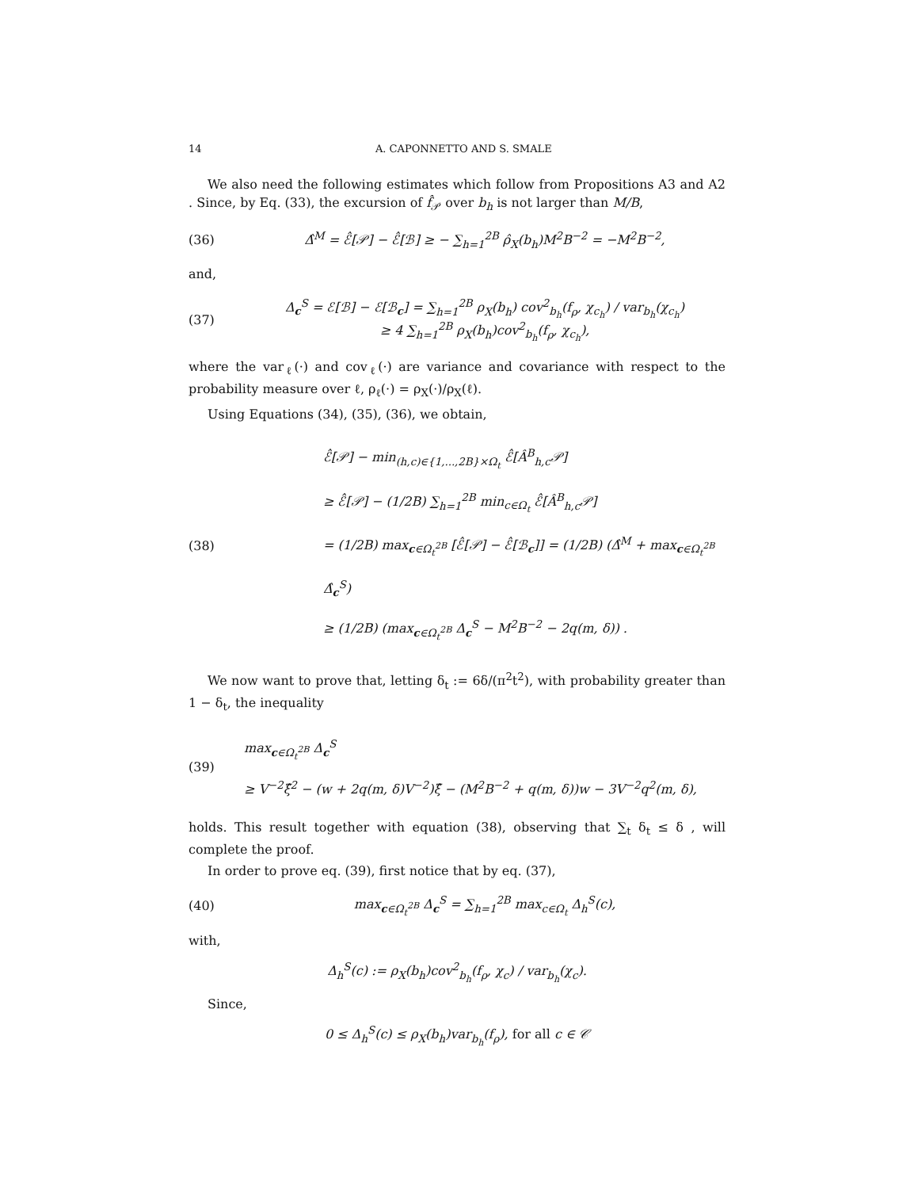14 A. CAPONNETTO AND S. SMALE
We also need the following estimates which follow from Propositions A3 and A2 . Since, by Eq. (33), the excursion of f̂<sub>𝒫</sub> over b<sub>h</sub> is not larger than M/B,
(36) Δ̂<sup>M</sup> = ℰ̂[𝒫] − ℰ̂[ℬ] ≥ − ∑<sub>h=1</sub><sup>2B</sup> ρ̂<sub>X</sub>(b<sub>h</sub>)M<sup>2</sup>B<sup>−2</sup> = −M<sup>2</sup>B<sup>−2</sup>,
and,
(37) Δ<sub>c</sub><sup>S</sup> = ℰ[ℬ] − ℰ[ℬ<sub>c</sub>] = ∑<sub>h=1</sub><sup>2B</sup> ρ<sub>X</sub>(b<sub>h</sub>) cov<sup>2</sup><sub>b<sub>h</sub></sub>(f<sub>ρ</sub>, χ<sub>c<sub>h</sub></sub>) / var<sub>b<sub>h</sub></sub>(χ<sub>c<sub>h</sub></sub>)
≥ 4 ∑<sub>h=1</sub><sup>2B</sup> ρ<sub>X</sub>(b<sub>h</sub>)cov<sup>2</sup><sub>b<sub>h</sub></sub>(f<sub>ρ</sub>, χ<sub>c<sub>h</sub></sub>),
where the var<sub>ℓ</sub>(·) and cov<sub>ℓ</sub>(·) are variance and covariance with respect to the probability measure over ℓ, ρ<sub>ℓ</sub>(·) = ρ<sub>X</sub>(·)/ρ<sub>X</sub>(ℓ).
Using Equations (34), (35), (36), we obtain,
(38) ℰ̂[𝒫] − min<sub>(h,c)∈{1,...,2B}×Ω<sub>t</sub></sub> ℰ̂[Â<sup>B</sup><sub>h,c</sub>𝒫]
≥ ℰ̂[𝒫] − (1/2B) ∑<sub>h=1</sub><sup>2B</sup> min<sub>c∈Ω<sub>t</sub></sub> ℰ̂[Â<sup>B</sup><sub>h,c</sub>𝒫]
= (1/2B) max<sub>c∈Ω<sub>t</sub><sup>2B</sup></sub> [ℰ̂[𝒫] − ℰ̂[ℬ<sub>c</sub>]] = (1/2B) (Δ̂<sup>M</sup> + max<sub>c∈Ω<sub>t</sub><sup>2B</sup></sub> Δ̂<sub>c</sub><sup>S</sup>)
≥ (1/2B) (max<sub>c∈Ω<sub>t</sub><sup>2B</sup></sub> Δ<sub>c</sub><sup>S</sup> − M<sup>2</sup>B<sup>−2</sup> − 2q(m, δ)) .
We now want to prove that, letting δ<sub>t</sub> := 6δ/(π<sup>2</sup>t<sup>2</sup>), with probability greater than 1 − δ<sub>t</sub>, the inequality
(39) max<sub>c∈Ω<sub>t</sub><sup>2B</sup></sub> Δ<sub>c</sub><sup>S</sup>
≥ V<sup>−2</sup>ξ̂<sup>2</sup> − (w + 2q(m, δ)V<sup>−2</sup>)ξ̂ − (M<sup>2</sup>B<sup>−2</sup> + q(m, δ))w − 3V<sup>−2</sup>q<sup>2</sup>(m, δ),
holds. This result together with equation (38), observing that ∑<sub>t</sub> δ<sub>t</sub> ≤ δ , will complete the proof.
In order to prove eq. (39), first notice that by eq. (37),
(40) max<sub>c∈Ω<sub>t</sub><sup>2B</sup></sub> Δ<sub>c</sub><sup>S</sup> = ∑<sub>h=1</sub><sup>2B</sup> max<sub>c∈Ω<sub>t</sub></sub> Δ<sub>h</sub><sup>S</sup>(c),
with,
Δ<sub>h</sub><sup>S</sup>(c) := ρ<sub>X</sub>(b<sub>h</sub>)cov<sup>2</sup><sub>b<sub>h</sub></sub>(f<sub>ρ</sub>, χ<sub>c</sub>) / var<sub>b<sub>h</sub></sub>(χ<sub>c</sub>).
Since,
0 ≤ Δ<sub>h</sub><sup>S</sup>(c) ≤ ρ<sub>X</sub>(b<sub>h</sub>)var<sub>b<sub>h</sub></sub>(f<sub>ρ</sub>), for all c ∈ 𝒞